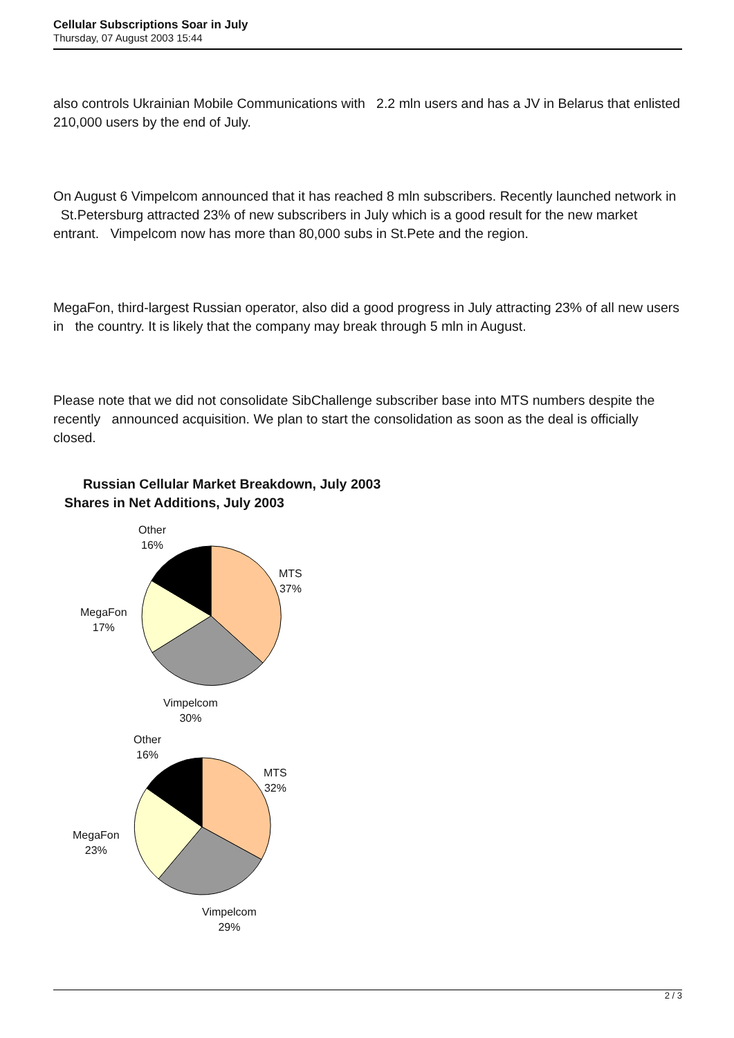Cellular Subscriptions Soar in July
Thursday, 07 August 2003 15:44
also controls Ukrainian Mobile Communications with 2.2 mln users and has a JV in Belarus that enlisted 210,000 users by the end of July.
On August 6 Vimpelcom announced that it has reached 8 mln subscribers. Recently launched network in St.Petersburg attracted 23% of new subscribers in July which is a good result for the new market entrant. Vimpelcom now has more than 80,000 subs in St.Pete and the region.
MegaFon, third-largest Russian operator, also did a good progress in July attracting 23% of all new users in the country. It is likely that the company may break through 5 mln in August.
Please note that we did not consolidate SibChallenge subscriber base into MTS numbers despite the recently announced acquisition. We plan to start the consolidation as soon as the deal is officially closed.
Russian Cellular Market Breakdown, July 2003
Shares in Net Additions, July 2003
Other
16%
MTS
37%
MegaFon
17%
Vimpelcom
30%
Other
16%
MTS
32%
MegaFon
23%
Vimpelcom
29%
2 / 3